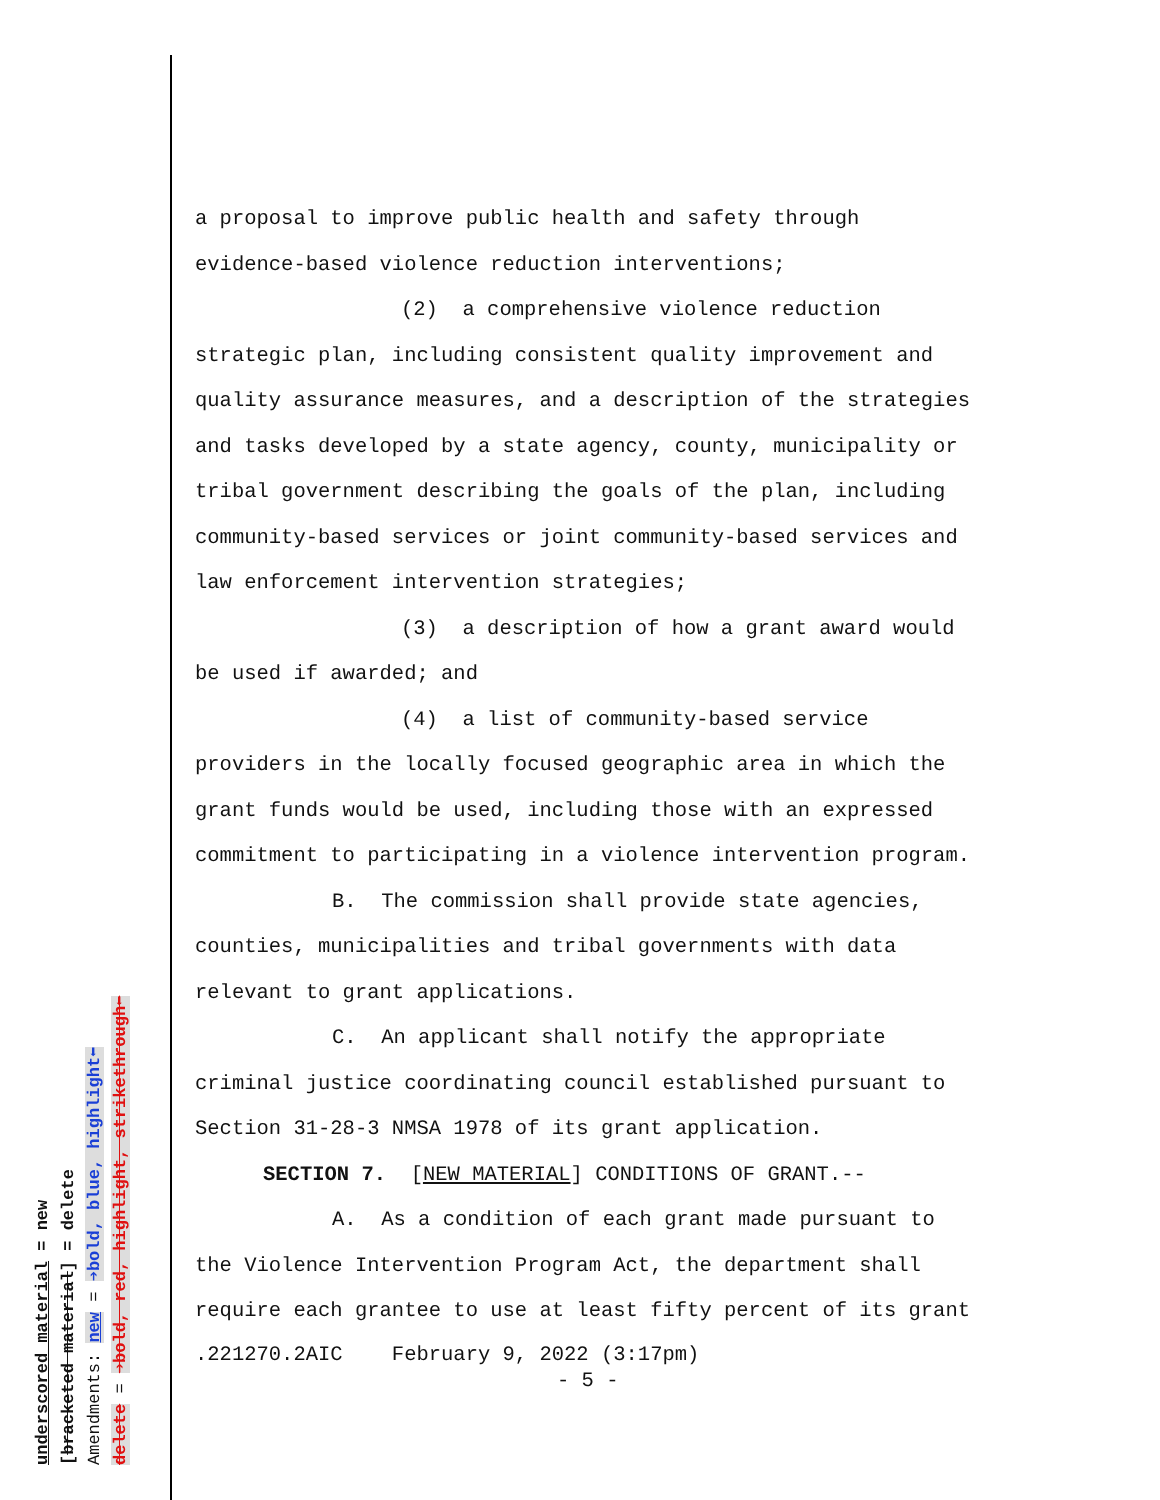underscored material = new
[bracketed material] = delete
Amendments: new = ➔bold, blue, highlight⬅
delete = ➔bold, red, highlight, strikethrough⬅
a proposal to improve public health and safety through
evidence-based violence reduction interventions;
(2) a comprehensive violence reduction
strategic plan, including consistent quality improvement and
quality assurance measures, and a description of the strategies
and tasks developed by a state agency, county, municipality or
tribal government describing the goals of the plan, including
community-based services or joint community-based services and
law enforcement intervention strategies;
(3) a description of how a grant award would
be used if awarded; and
(4) a list of community-based service
providers in the locally focused geographic area in which the
grant funds would be used, including those with an expressed
commitment to participating in a violence intervention program.
B. The commission shall provide state agencies,
counties, municipalities and tribal governments with data
relevant to grant applications.
C. An applicant shall notify the appropriate
criminal justice coordinating council established pursuant to
Section 31-28-3 NMSA 1978 of its grant application.
SECTION 7. [NEW MATERIAL] CONDITIONS OF GRANT.--
A. As a condition of each grant made pursuant to
the Violence Intervention Program Act, the department shall
require each grantee to use at least fifty percent of its grant
.221270.2AIC February 9, 2022 (3:17pm)
- 5 -